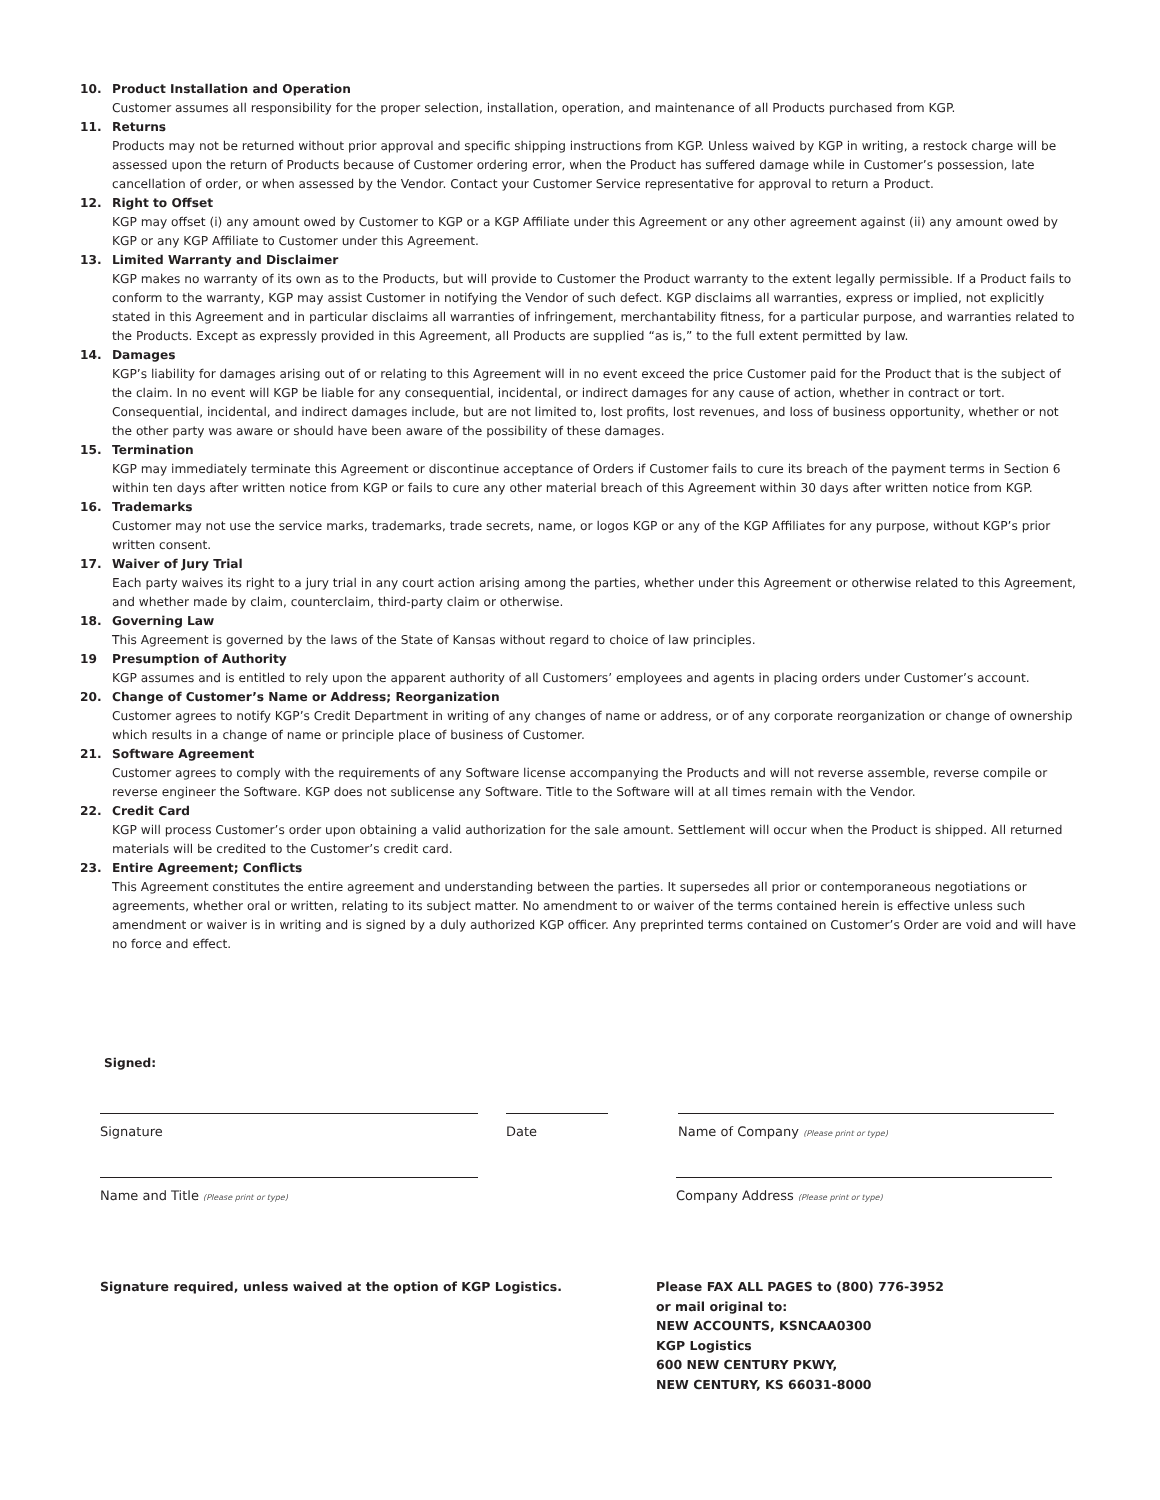10. Product Installation and Operation
Customer assumes all responsibility for the proper selection, installation, operation, and maintenance of all Products purchased from KGP.
11. Returns
Products may not be returned without prior approval and specific shipping instructions from KGP. Unless waived by KGP in writing, a restock charge will be assessed upon the return of Products because of Customer ordering error, when the Product has suffered damage while in Customer’s possession, late cancellation of order, or when assessed by the Vendor. Contact your Customer Service representative for approval to return a Product.
12. Right to Offset
KGP may offset (i) any amount owed by Customer to KGP or a KGP Affiliate under this Agreement or any other agreement against (ii) any amount owed by KGP or any KGP Affiliate to Customer under this Agreement.
13. Limited Warranty and Disclaimer
KGP makes no warranty of its own as to the Products, but will provide to Customer the Product warranty to the extent legally permissible. If a Product fails to conform to the warranty, KGP may assist Customer in notifying the Vendor of such defect. KGP disclaims all warranties, express or implied, not explicitly stated in this Agreement and in particular disclaims all warranties of infringement, merchantability fitness, for a particular purpose, and warranties related to the Products. Except as expressly provided in this Agreement, all Products are supplied “as is,” to the full extent permitted by law.
14. Damages
KGP’s liability for damages arising out of or relating to this Agreement will in no event exceed the price Customer paid for the Product that is the subject of the claim. In no event will KGP be liable for any consequential, incidental, or indirect damages for any cause of action, whether in contract or tort. Consequential, incidental, and indirect damages include, but are not limited to, lost profits, lost revenues, and loss of business opportunity, whether or not the other party was aware or should have been aware of the possibility of these damages.
15. Termination
KGP may immediately terminate this Agreement or discontinue acceptance of Orders if Customer fails to cure its breach of the payment terms in Section 6 within ten days after written notice from KGP or fails to cure any other material breach of this Agreement within 30 days after written notice from KGP.
16. Trademarks
Customer may not use the service marks, trademarks, trade secrets, name, or logos KGP or any of the KGP Affiliates for any purpose, without KGP’s prior written consent.
17. Waiver of Jury Trial
Each party waives its right to a jury trial in any court action arising among the parties, whether under this Agreement or otherwise related to this Agreement, and whether made by claim, counterclaim, third-party claim or otherwise.
18. Governing Law
This Agreement is governed by the laws of the State of Kansas without regard to choice of law principles.
19 Presumption of Authority
KGP assumes and is entitled to rely upon the apparent authority of all Customers’ employees and agents in placing orders under Customer’s account.
20. Change of Customer’s Name or Address; Reorganization
Customer agrees to notify KGP’s Credit Department in writing of any changes of name or address, or of any corporate reorganization or change of ownership which results in a change of name or principle place of business of Customer.
21. Software Agreement
Customer agrees to comply with the requirements of any Software license accompanying the Products and will not reverse assemble, reverse compile or reverse engineer the Software. KGP does not sublicense any Software. Title to the Software will at all times remain with the Vendor.
22. Credit Card
KGP will process Customer’s order upon obtaining a valid authorization for the sale amount. Settlement will occur when the Product is shipped. All returned materials will be credited to the Customer’s credit card.
23. Entire Agreement; Conflicts
This Agreement constitutes the entire agreement and understanding between the parties. It supersedes all prior or contemporaneous negotiations or agreements, whether oral or written, relating to its subject matter. No amendment to or waiver of the terms contained herein is effective unless such amendment or waiver is in writing and is signed by a duly authorized KGP officer. Any preprinted terms contained on Customer’s Order are void and will have no force and effect.
Signed:
Signature Date Name of Company (Please print or type)
Name and Title (Please print or type)
Company Address (Please print or type)
Signature required, unless waived at the option of KGP Logistics. Please FAX ALL PAGES to (800) 776-3952
or mail original to:
NEW ACCOUNTS, KSNCAA0300
KGP Logistics
600 NEW CENTURY PKWY,
NEW CENTURY, KS 66031-8000